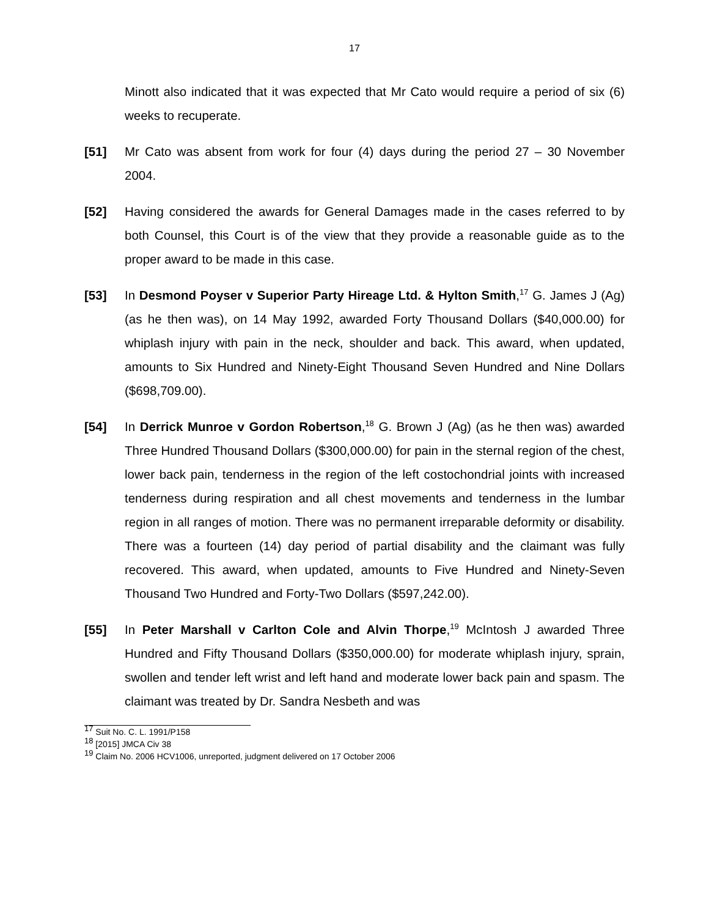17
Minott also indicated that it was expected that Mr Cato would require a period of six (6) weeks to recuperate.
[51] Mr Cato was absent from work for four (4) days during the period 27 – 30 November 2004.
[52] Having considered the awards for General Damages made in the cases referred to by both Counsel, this Court is of the view that they provide a reasonable guide as to the proper award to be made in this case.
[53] In Desmond Poyser v Superior Party Hireage Ltd. & Hylton Smith,<sup>17</sup> G. James J (Ag) (as he then was), on 14 May 1992, awarded Forty Thousand Dollars ($40,000.00) for whiplash injury with pain in the neck, shoulder and back. This award, when updated, amounts to Six Hundred and Ninety-Eight Thousand Seven Hundred and Nine Dollars ($698,709.00).
[54] In Derrick Munroe v Gordon Robertson,<sup>18</sup> G. Brown J (Ag) (as he then was) awarded Three Hundred Thousand Dollars ($300,000.00) for pain in the sternal region of the chest, lower back pain, tenderness in the region of the left costochondrial joints with increased tenderness during respiration and all chest movements and tenderness in the lumbar region in all ranges of motion. There was no permanent irreparable deformity or disability. There was a fourteen (14) day period of partial disability and the claimant was fully recovered. This award, when updated, amounts to Five Hundred and Ninety-Seven Thousand Two Hundred and Forty-Two Dollars ($597,242.00).
[55] In Peter Marshall v Carlton Cole and Alvin Thorpe,<sup>19</sup> McIntosh J awarded Three Hundred and Fifty Thousand Dollars ($350,000.00) for moderate whiplash injury, sprain, swollen and tender left wrist and left hand and moderate lower back pain and spasm. The claimant was treated by Dr. Sandra Nesbeth and was
<sup>17</sup> Suit No. C. L. 1991/P158
<sup>18</sup> [2015] JMCA Civ 38
<sup>19</sup> Claim No. 2006 HCV1006, unreported, judgment delivered on 17 October 2006